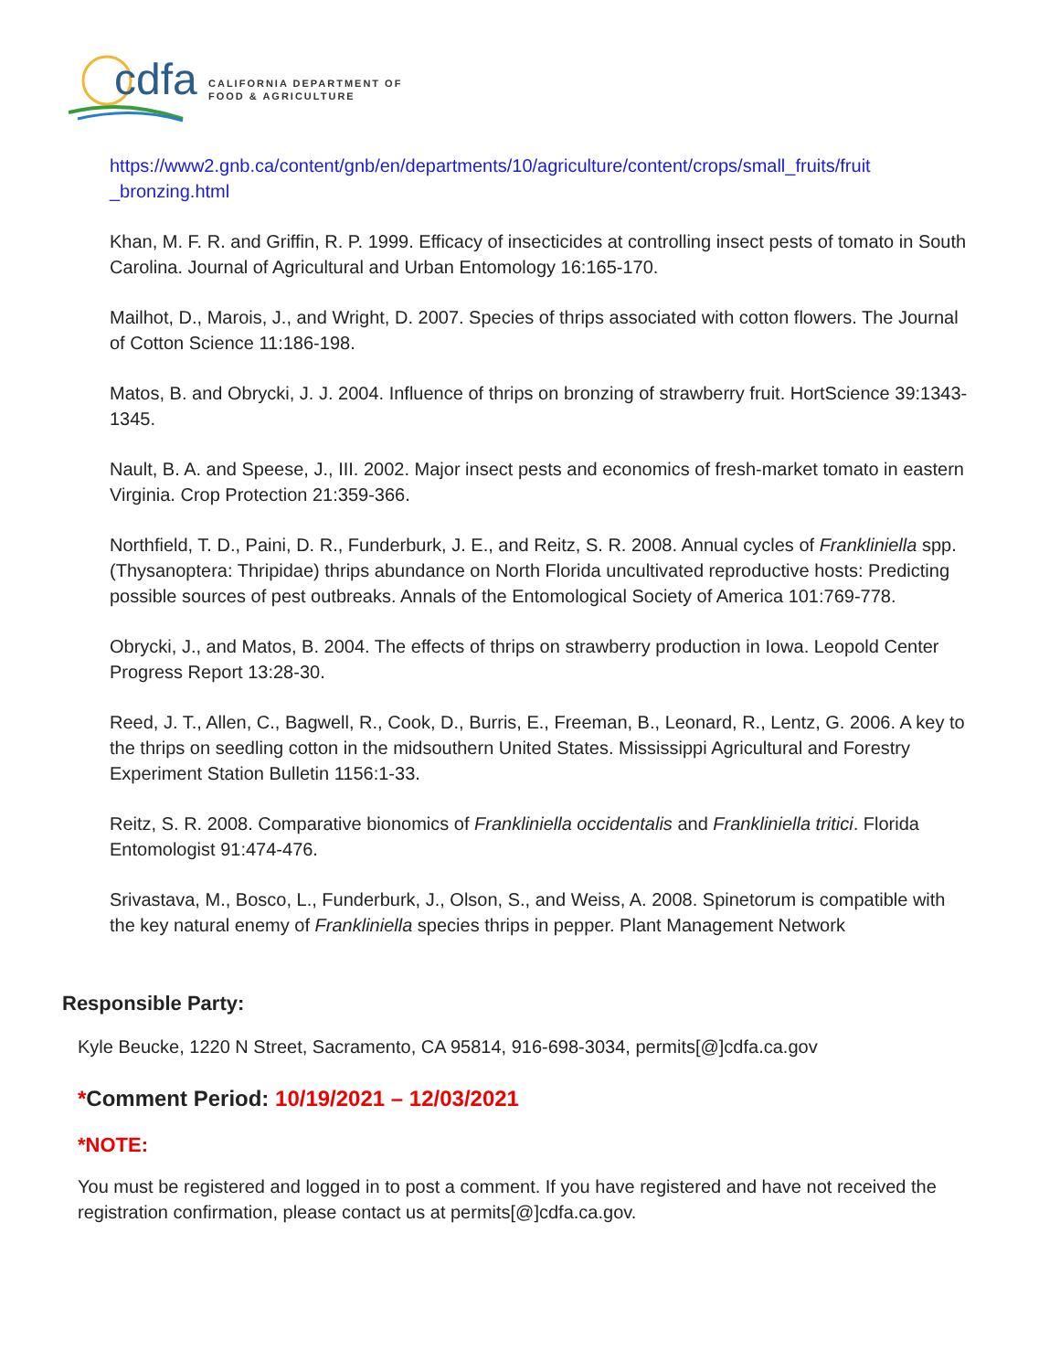cdfa
CALIFORNIA DEPARTMENT OF
FOOD & AGRICULTURE
https://www2.gnb.ca/content/gnb/en/departments/10/agriculture/content/crops/small_fruits/fruit _bronzing.html
Khan, M. F. R. and Griffin, R. P. 1999. Efficacy of insecticides at controlling insect pests of tomato in South Carolina. Journal of Agricultural and Urban Entomology 16:165-170.
Mailhot, D., Marois, J., and Wright, D. 2007. Species of thrips associated with cotton flowers. The Journal of Cotton Science 11:186-198.
Matos, B. and Obrycki, J. J. 2004. Influence of thrips on bronzing of strawberry fruit. HortScience 39:1343-1345.
Nault, B. A. and Speese, J., III. 2002. Major insect pests and economics of fresh-market tomato in eastern Virginia. Crop Protection 21:359-366.
Northfield, T. D., Paini, D. R., Funderburk, J. E., and Reitz, S. R. 2008. Annual cycles of Frankliniella spp. (Thysanoptera: Thripidae) thrips abundance on North Florida uncultivated reproductive hosts: Predicting possible sources of pest outbreaks. Annals of the Entomological Society of America 101:769-778.
Obrycki, J., and Matos, B. 2004. The effects of thrips on strawberry production in Iowa. Leopold Center Progress Report 13:28-30.
Reed, J. T., Allen, C., Bagwell, R., Cook, D., Burris, E., Freeman, B., Leonard, R., Lentz, G. 2006. A key to the thrips on seedling cotton in the midsouthern United States. Mississippi Agricultural and Forestry Experiment Station Bulletin 1156:1-33.
Reitz, S. R. 2008. Comparative bionomics of Frankliniella occidentalis and Frankliniella tritici. Florida Entomologist 91:474-476.
Srivastava, M., Bosco, L., Funderburk, J., Olson, S., and Weiss, A. 2008. Spinetorum is compatible with the key natural enemy of Frankliniella species thrips in pepper. Plant Management Network
Responsible Party:
Kyle Beucke, 1220 N Street, Sacramento, CA 95814, 916-698-3034, permits[@]cdfa.ca.gov
*Comment Period: 10/19/2021 – 12/03/2021
*NOTE:
You must be registered and logged in to post a comment. If you have registered and have not received the registration confirmation, please contact us at permits[@]cdfa.ca.gov.